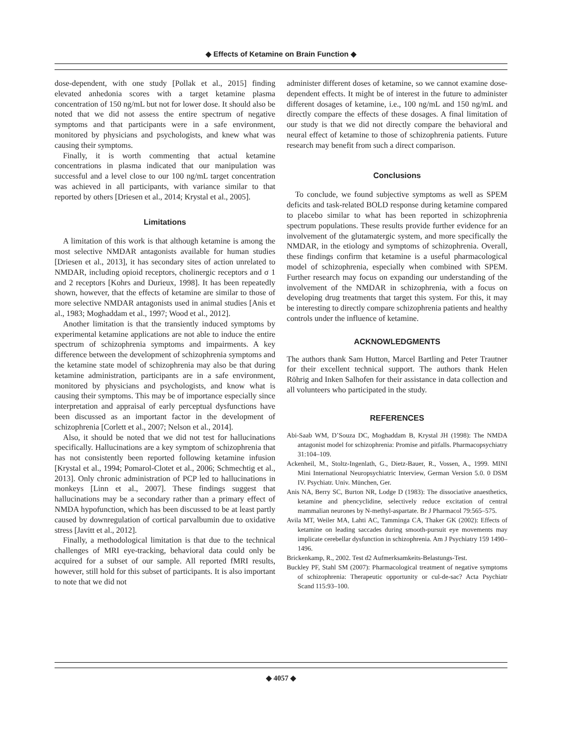◆ Effects of Ketamine on Brain Function ◆
dose-dependent, with one study [Pollak et al., 2015] finding elevated anhedonia scores with a target ketamine plasma concentration of 150 ng/mL but not for lower dose. It should also be noted that we did not assess the entire spectrum of negative symptoms and that participants were in a safe environment, monitored by physicians and psychologists, and knew what was causing their symptoms.
Finally, it is worth commenting that actual ketamine concentrations in plasma indicated that our manipulation was successful and a level close to our 100 ng/mL target concentration was achieved in all participants, with variance similar to that reported by others [Driesen et al., 2014; Krystal et al., 2005].
Limitations
A limitation of this work is that although ketamine is among the most selective NMDAR antagonists available for human studies [Driesen et al., 2013], it has secondary sites of action unrelated to NMDAR, including opioid receptors, cholinergic receptors and σ 1 and 2 receptors [Kohrs and Durieux, 1998]. It has been repeatedly shown, however, that the effects of ketamine are similar to those of more selective NMDAR antagonists used in animal studies [Anis et al., 1983; Moghaddam et al., 1997; Wood et al., 2012].
Another limitation is that the transiently induced symptoms by experimental ketamine applications are not able to induce the entire spectrum of schizophrenia symptoms and impairments. A key difference between the development of schizophrenia symptoms and the ketamine state model of schizophrenia may also be that during ketamine administration, participants are in a safe environment, monitored by physicians and psychologists, and know what is causing their symptoms. This may be of importance especially since interpretation and appraisal of early perceptual dysfunctions have been discussed as an important factor in the development of schizophrenia [Corlett et al., 2007; Nelson et al., 2014].
Also, it should be noted that we did not test for hallucinations specifically. Hallucinations are a key symptom of schizophrenia that has not consistently been reported following ketamine infusion [Krystal et al., 1994; Pomarol-Clotet et al., 2006; Schmechtig et al., 2013]. Only chronic administration of PCP led to hallucinations in monkeys [Linn et al., 2007]. These findings suggest that hallucinations may be a secondary rather than a primary effect of NMDA hypofunction, which has been discussed to be at least partly caused by downregulation of cortical parvalbumin due to oxidative stress [Javitt et al., 2012].
Finally, a methodological limitation is that due to the technical challenges of MRI eye-tracking, behavioral data could only be acquired for a subset of our sample. All reported fMRI results, however, still hold for this subset of participants. It is also important to note that we did not
administer different doses of ketamine, so we cannot examine dose-dependent effects. It might be of interest in the future to administer different dosages of ketamine, i.e., 100 ng/mL and 150 ng/mL and directly compare the effects of these dosages. A final limitation of our study is that we did not directly compare the behavioral and neural effect of ketamine to those of schizophrenia patients. Future research may benefit from such a direct comparison.
Conclusions
To conclude, we found subjective symptoms as well as SPEM deficits and task-related BOLD response during ketamine compared to placebo similar to what has been reported in schizophrenia spectrum populations. These results provide further evidence for an involvement of the glutamatergic system, and more specifically the NMDAR, in the etiology and symptoms of schizophrenia. Overall, these findings confirm that ketamine is a useful pharmacological model of schizophrenia, especially when combined with SPEM. Further research may focus on expanding our understanding of the involvement of the NMDAR in schizophrenia, with a focus on developing drug treatments that target this system. For this, it may be interesting to directly compare schizophrenia patients and healthy controls under the influence of ketamine.
ACKNOWLEDGMENTS
The authors thank Sam Hutton, Marcel Bartling and Peter Trautner for their excellent technical support. The authors thank Helen Röhrig and Inken Salhofen for their assistance in data collection and all volunteers who participated in the study.
REFERENCES
Abi-Saab WM, D’Souza DC, Moghaddam B, Krystal JH (1998): The NMDA antagonist model for schizophrenia: Promise and pitfalls. Pharmacopsychiatry 31:104–109.
Ackenheil, M., Stoltz-Ingenlath, G., Dietz-Bauer, R., Vossen, A., 1999. MINI Mini International Neuropsychiatric Interview, German Version 5.0. 0 DSM IV. Psychiatr. Univ. München, Ger.
Anis NA, Berry SC, Burton NR, Lodge D (1983): The dissociative anaesthetics, ketamine and phencyclidine, selectively reduce excitation of central mammalian neurones by N-methyl-aspartate. Br J Pharmacol 79:565–575.
Avila MT, Weiler MA, Lahti AC, Tamminga CA, Thaker GK (2002): Effects of ketamine on leading saccades during smooth-pursuit eye movements may implicate cerebellar dysfunction in schizophrenia. Am J Psychiatry 159 1490–1496.
Brickenkamp, R., 2002. Test d2 Aufmerksamkeits-Belastungs-Test.
Buckley PF, Stahl SM (2007): Pharmacological treatment of negative symptoms of schizophrenia: Therapeutic opportunity or cul-de-sac? Acta Psychiatr Scand 115:93–100.
◆ 4057 ◆